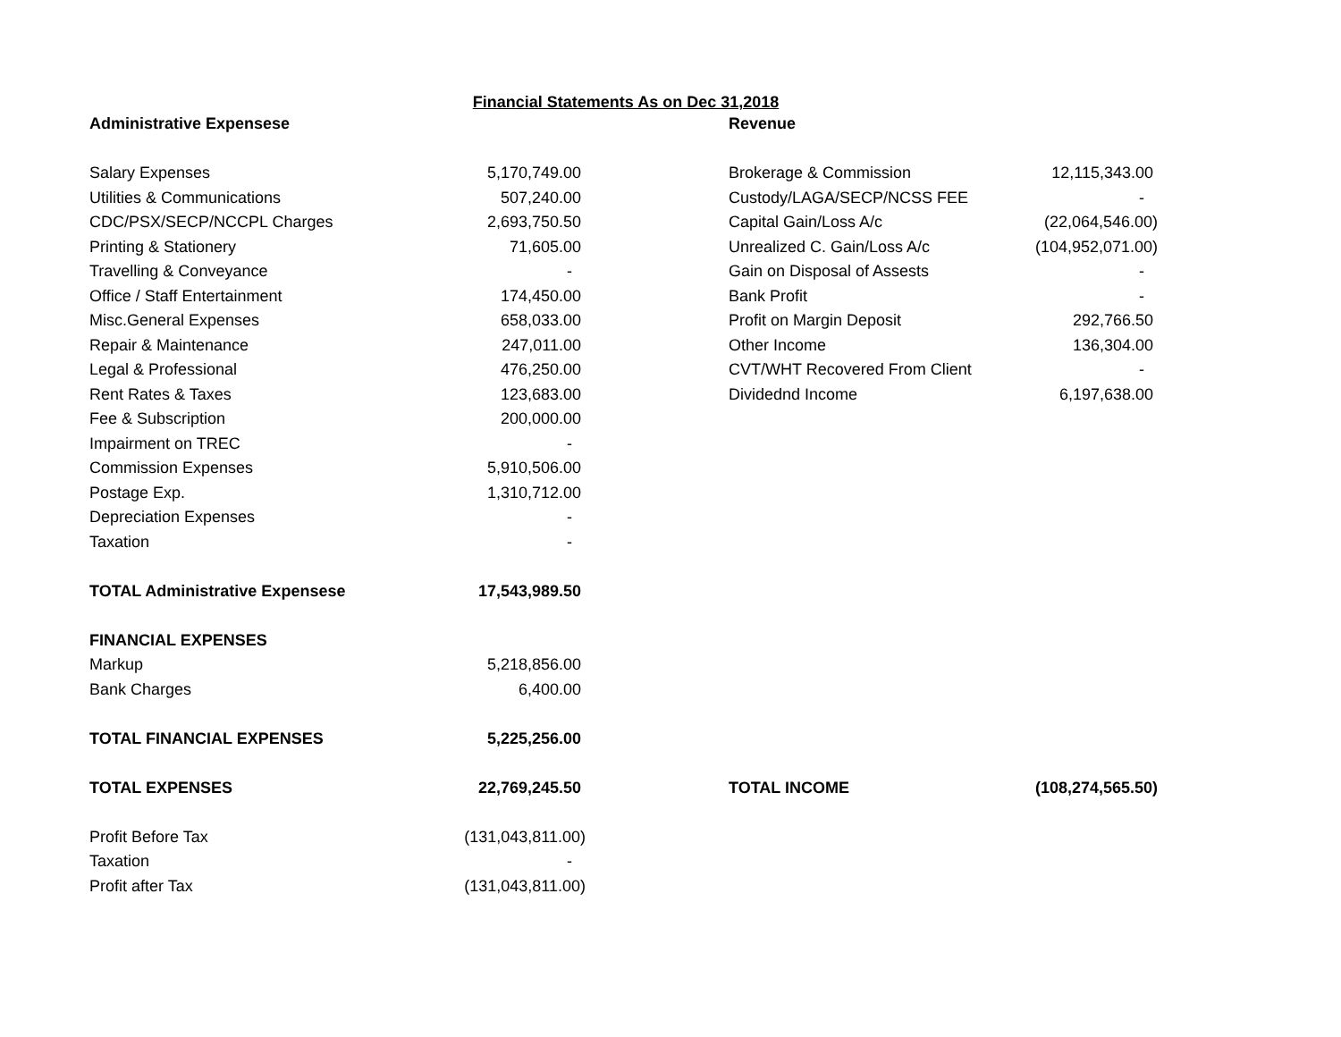Financial Statements As on Dec 31,2018
| Administrative Expensese | | | Revenue | |
| Salary Expenses | 5,170,749.00 | | Brokerage & Commission | 12,115,343.00 |
| Utilities & Communications | 507,240.00 | | Custody/LAGA/SECP/NCSS FEE | - |
| CDC/PSX/SECP/NCCPL Charges | 2,693,750.50 | | Capital Gain/Loss A/c | (22,064,546.00) |
| Printing & Stationery | 71,605.00 | | Unrealized C. Gain/Loss A/c | (104,952,071.00) |
| Travelling & Conveyance | - | | Gain on Disposal of Assests | - |
| Office / Staff Entertainment | 174,450.00 | | Bank Profit | - |
| Misc.General Expenses | 658,033.00 | | Profit on Margin Deposit | 292,766.50 |
| Repair & Maintenance | 247,011.00 | | Other Income | 136,304.00 |
| Legal & Professional | 476,250.00 | | CVT/WHT Recovered From Client | - |
| Rent Rates & Taxes | 123,683.00 | | Dividednd Income | 6,197,638.00 |
| Fee & Subscription | 200,000.00 | | | |
| Impairment on TREC | - | | | |
| Commission Expenses | 5,910,506.00 | | | |
| Postage Exp. | 1,310,712.00 | | | |
| Depreciation Expenses | - | | | |
| Taxation | - | | | |
| TOTAL Administrative Expensese | 17,543,989.50 | | | |
| FINANCIAL EXPENSES | | | | |
| Markup | 5,218,856.00 | | | |
| Bank Charges | 6,400.00 | | | |
| TOTAL FINANCIAL EXPENSES | 5,225,256.00 | | | |
| TOTAL EXPENSES | 22,769,245.50 | | TOTAL INCOME | (108,274,565.50) |
| Profit Before Tax | (131,043,811.00) | | | |
| Taxation | - | | | |
| Profit after Tax | (131,043,811.00) | | | |